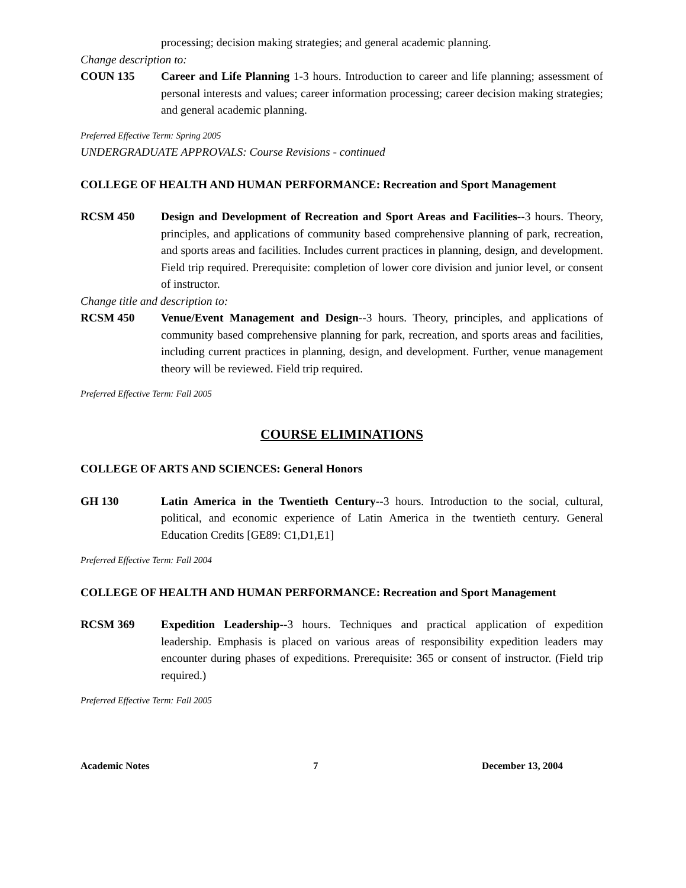processing; decision making strategies; and general academic planning.
Change description to:
COUN 135 Career and Life Planning 1-3 hours. Introduction to career and life planning; assessment of personal interests and values; career information processing; career decision making strategies; and general academic planning.
Preferred Effective Term: Spring 2005
UNDERGRADUATE APPROVALS: Course Revisions - continued
COLLEGE OF HEALTH AND HUMAN PERFORMANCE: Recreation and Sport Management
RCSM 450 Design and Development of Recreation and Sport Areas and Facilities--3 hours. Theory, principles, and applications of community based comprehensive planning of park, recreation, and sports areas and facilities. Includes current practices in planning, design, and development. Field trip required. Prerequisite: completion of lower core division and junior level, or consent of instructor.
Change title and description to:
RCSM 450 Venue/Event Management and Design--3 hours. Theory, principles, and applications of community based comprehensive planning for park, recreation, and sports areas and facilities, including current practices in planning, design, and development. Further, venue management theory will be reviewed. Field trip required.
Preferred Effective Term: Fall 2005
COURSE ELIMINATIONS
COLLEGE OF ARTS AND SCIENCES: General Honors
GH 130 Latin America in the Twentieth Century--3 hours. Introduction to the social, cultural, political, and economic experience of Latin America in the twentieth century. General Education Credits [GE89: C1,D1,E1]
Preferred Effective Term: Fall 2004
COLLEGE OF HEALTH AND HUMAN PERFORMANCE: Recreation and Sport Management
RCSM 369 Expedition Leadership--3 hours. Techniques and practical application of expedition leadership. Emphasis is placed on various areas of responsibility expedition leaders may encounter during phases of expeditions. Prerequisite: 365 or consent of instructor. (Field trip required.)
Preferred Effective Term: Fall 2005
Academic Notes 7 December 13, 2004